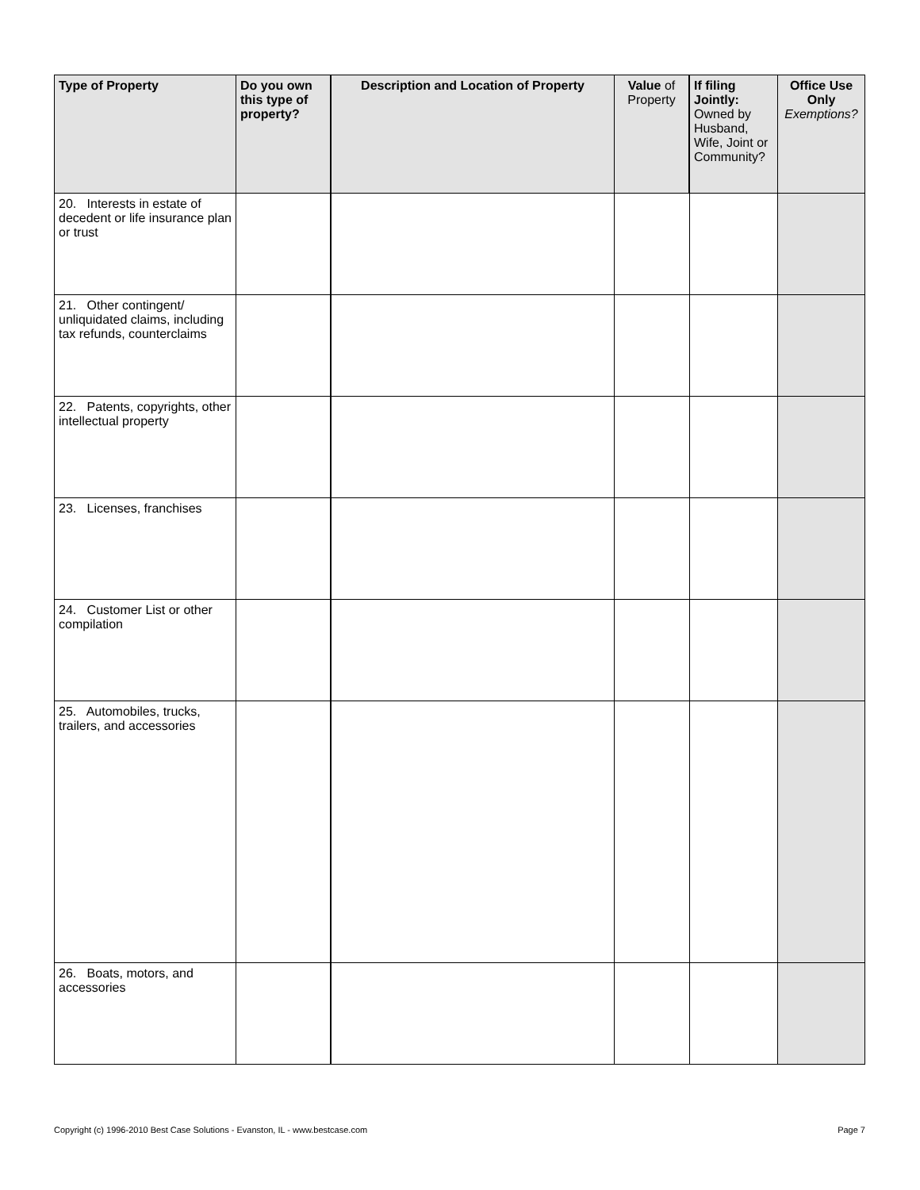| Type of Property | Do you own this type of property? | Description and Location of Property | Value of Property | If filing Jointly: Owned by Husband, Wife, Joint or Community? | Office Use Only Exemptions? |
| --- | --- | --- | --- | --- | --- |
| 20. Interests in estate of decedent or life insurance plan or trust | | | | | |
| 21. Other contingent/ unliquidated claims, including tax refunds, counterclaims | | | | | |
| 22. Patents, copyrights, other intellectual property | | | | | |
| 23. Licenses, franchises | | | | | |
| 24. Customer List or other compilation | | | | | |
| 25. Automobiles, trucks, trailers, and accessories | | | | | |
| 26. Boats, motors, and accessories | | | | | |
Copyright (c) 1996-2010 Best Case Solutions - Evanston, IL - www.bestcase.com Page 7